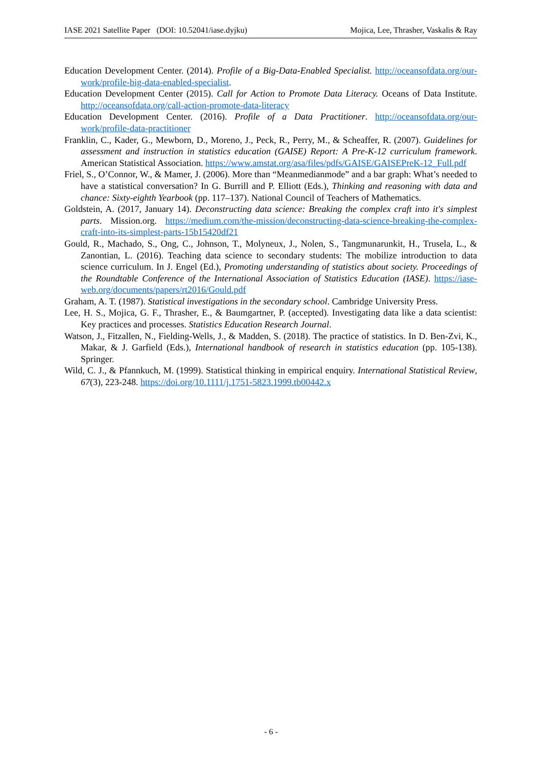IASE 2021 Satellite Paper (DOI: 10.52041/iase.dyjku) Mojica, Lee, Thrasher, Vaskalis & Ray
Education Development Center. (2014). Profile of a Big-Data-Enabled Specialist. http://oceansofdata.org/our-work/profile-big-data-enabled-specialist.
Education Development Center (2015). Call for Action to Promote Data Literacy. Oceans of Data Institute. http://oceansofdata.org/call-action-promote-data-literacy
Education Development Center. (2016). Profile of a Data Practitioner. http://oceansofdata.org/our-work/profile-data-practitioner
Franklin, C., Kader, G., Mewborn, D., Moreno, J., Peck, R., Perry, M., & Scheaffer, R. (2007). Guidelines for assessment and instruction in statistics education (GAISE) Report: A Pre-K-12 curriculum framework. American Statistical Association. https://www.amstat.org/asa/files/pdfs/GAISE/GAISEPreK-12_Full.pdf
Friel, S., O’Connor, W., & Mamer, J. (2006). More than “Meanmedianmode” and a bar graph: What’s needed to have a statistical conversation? In G. Burrill and P. Elliott (Eds.), Thinking and reasoning with data and chance: Sixty-eighth Yearbook (pp. 117–137). National Council of Teachers of Mathematics.
Goldstein, A. (2017, January 14). Deconstructing data science: Breaking the complex craft into it's simplest parts. Mission.org. https://medium.com/the-mission/deconstructing-data-science-breaking-the-complex-craft-into-its-simplest-parts-15b15420df21
Gould, R., Machado, S., Ong, C., Johnson, T., Molyneux, J., Nolen, S., Tangmunarunkit, H., Trusela, L., & Zanontian, L. (2016). Teaching data science to secondary students: The mobilize introduction to data science curriculum. In J. Engel (Ed.), Promoting understanding of statistics about society. Proceedings of the Roundtable Conference of the International Association of Statistics Education (IASE). https://iase-web.org/documents/papers/rt2016/Gould.pdf
Graham, A. T. (1987). Statistical investigations in the secondary school. Cambridge University Press.
Lee, H. S., Mojica, G. F., Thrasher, E., & Baumgartner, P. (accepted). Investigating data like a data scientist: Key practices and processes. Statistics Education Research Journal.
Watson, J., Fitzallen, N., Fielding-Wells, J., & Madden, S. (2018). The practice of statistics. In D. Ben-Zvi, K., Makar, & J. Garfield (Eds.), International handbook of research in statistics education (pp. 105-138). Springer.
Wild, C. J., & Pfannkuch, M. (1999). Statistical thinking in empirical enquiry. International Statistical Review, 67(3), 223-248. https://doi.org/10.1111/j.1751-5823.1999.tb00442.x
- 6 -